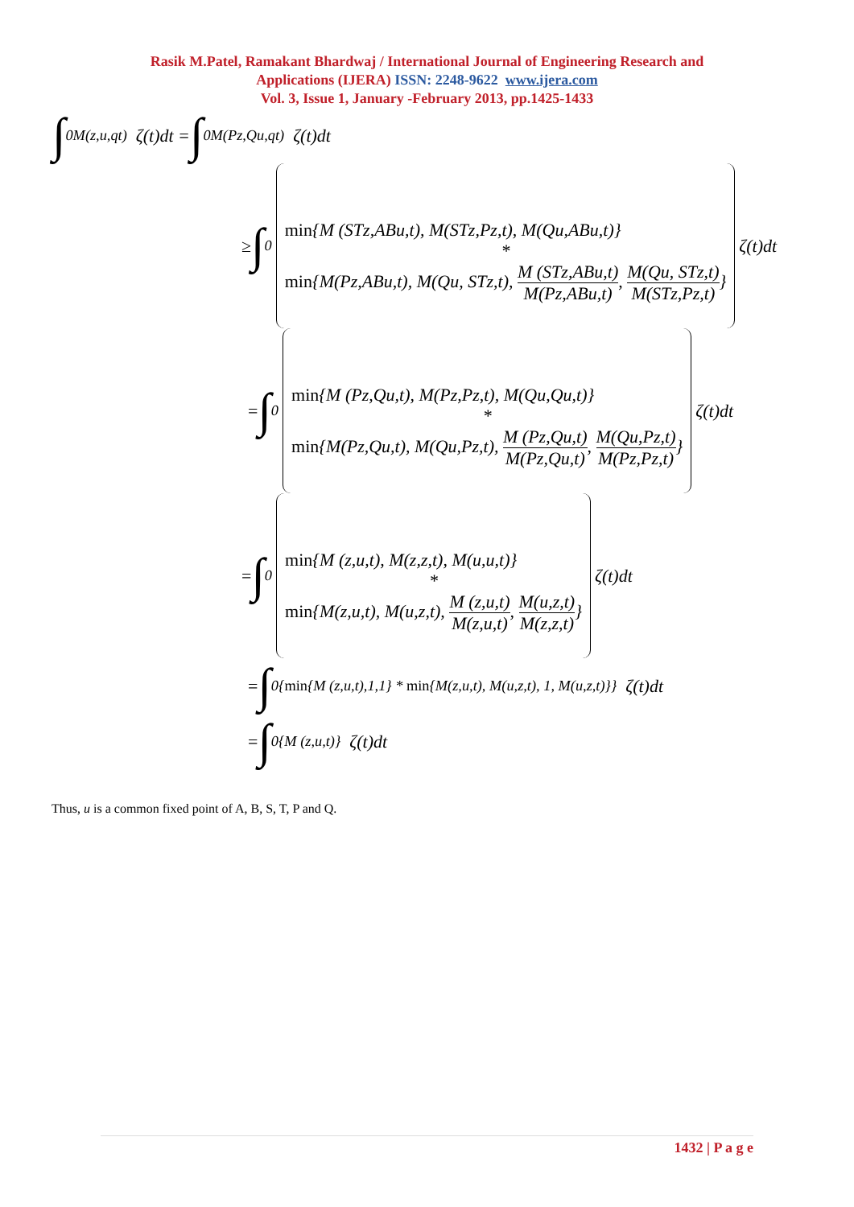Rasik M.Patel, Ramakant Bhardwaj / International Journal of Engineering Research and
Applications (IJERA) ISSN: 2248-9622 www.ijera.com
Vol. 3, Issue 1, January -February 2013, pp.1425-1433
∫<sub>0</sub><sup>M(z,u,qt)</sup> ζ(t)dt = ∫<sub>0</sub><sup>M(Pz,Qu,qt)</sup> ζ(t)dt
≥ ∫<sub>0</sub>
min{M (STz,ABu,t), M(STz,Pz,t), M(Qu,ABu,t)}
*min{M(Pz,ABu,t), M(Qu, STz,t), M (STz,ABu,t) M(Pz,ABu,t), M(Qu, STz,t) M(STz,Pz,t)}
ζ(t)dt
= ∫<sub>0</sub>
min{M (Pz,Qu,t), M(Pz,Pz,t), M(Qu,Qu,t)}
*min{M(Pz,Qu,t), M(Qu,Pz,t), M (Pz,Qu,t) M(Pz,Qu,t), M(Qu,Pz,t) M(Pz,Pz,t)}
ζ(t)dt
= ∫<sub>0</sub>
min{M (z,u,t), M(z,z,t), M(u,u,t)}
*min{M(z,u,t), M(u,z,t), M (z,u,t) M(z,u,t), M(u,z,t) M(z,z,t)}
ζ(t)dt
= ∫<sub>0</sub><sup>{min{M (z,u,t),1,1} * min{M(z,u,t), M(u,z,t), 1, M(u,z,t)}}</sup> ζ(t)dt
= ∫<sub>0</sub><sup>{M (z,u,t)}</sup> ζ(t)dt
Thus, u is a common fixed point of A, B, S, T, P and Q.
1432 | P a g e